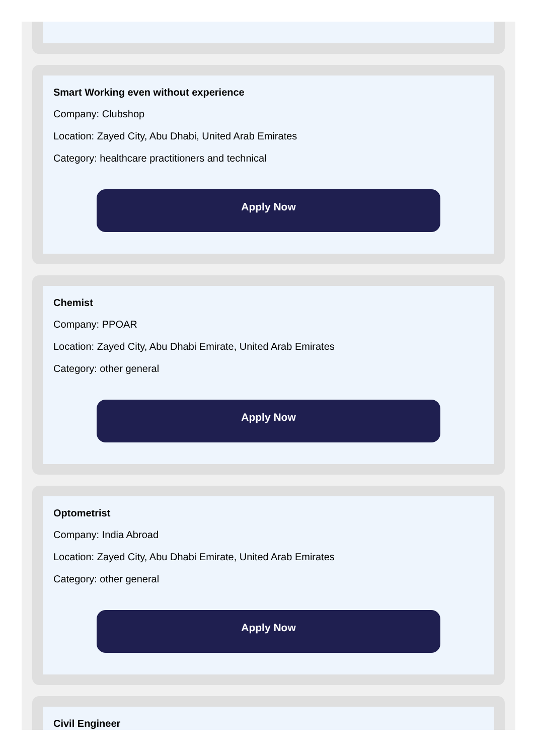Smart Working even without experience
Company: Clubshop
Location: Zayed City, Abu Dhabi, United Arab Emirates
Category: healthcare practitioners and technical
Apply Now
Chemist
Company: PPOAR
Location: Zayed City, Abu Dhabi Emirate, United Arab Emirates
Category: other general
Apply Now
Optometrist
Company: India Abroad
Location: Zayed City, Abu Dhabi Emirate, United Arab Emirates
Category: other general
Apply Now
Civil Engineer